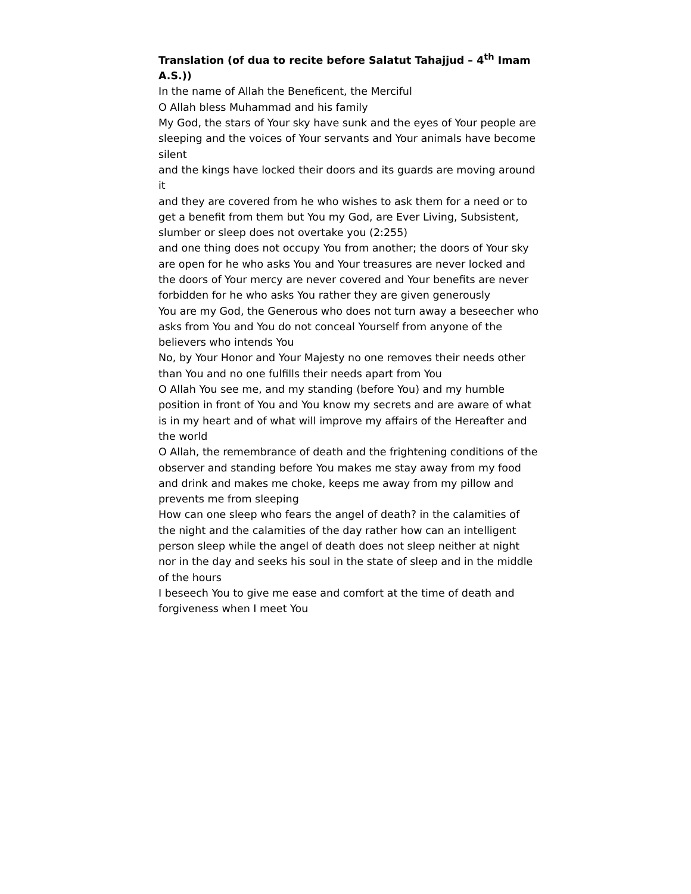Translation (of dua to recite before Salatut Tahajjud – 4<sup>th</sup> Imam A.S.))
In the name of Allah the Beneficent, the Merciful
O Allah bless Muhammad and his family
My God, the stars of Your sky have sunk and the eyes of Your people are sleeping and the voices of Your servants and Your animals have become silent
and the kings have locked their doors and its guards are moving around it
and they are covered from he who wishes to ask them for a need or to get a benefit from them but You my God, are Ever Living, Subsistent, slumber or sleep does not overtake you (2:255)
and one thing does not occupy You from another; the doors of Your sky are open for he who asks You and Your treasures are never locked and the doors of Your mercy are never covered and Your benefits are never forbidden for he who asks You rather they are given generously
You are my God, the Generous who does not turn away a beseecher who asks from You and You do not conceal Yourself from anyone of the believers who intends You
No, by Your Honor and Your Majesty no one removes their needs other than You and no one fulfills their needs apart from You
O Allah You see me, and my standing (before You) and my humble position in front of You and You know my secrets and are aware of what is in my heart and of what will improve my affairs of the Hereafter and the world
O Allah, the remembrance of death and the frightening conditions of the observer and standing before You makes me stay away from my food and drink and makes me choke, keeps me away from my pillow and prevents me from sleeping
How can one sleep who fears the angel of death? in the calamities of the night and the calamities of the day rather how can an intelligent person sleep while the angel of death does not sleep neither at night nor in the day and seeks his soul in the state of sleep and in the middle of the hours
I beseech You to give me ease and comfort at the time of death and forgiveness when I meet You